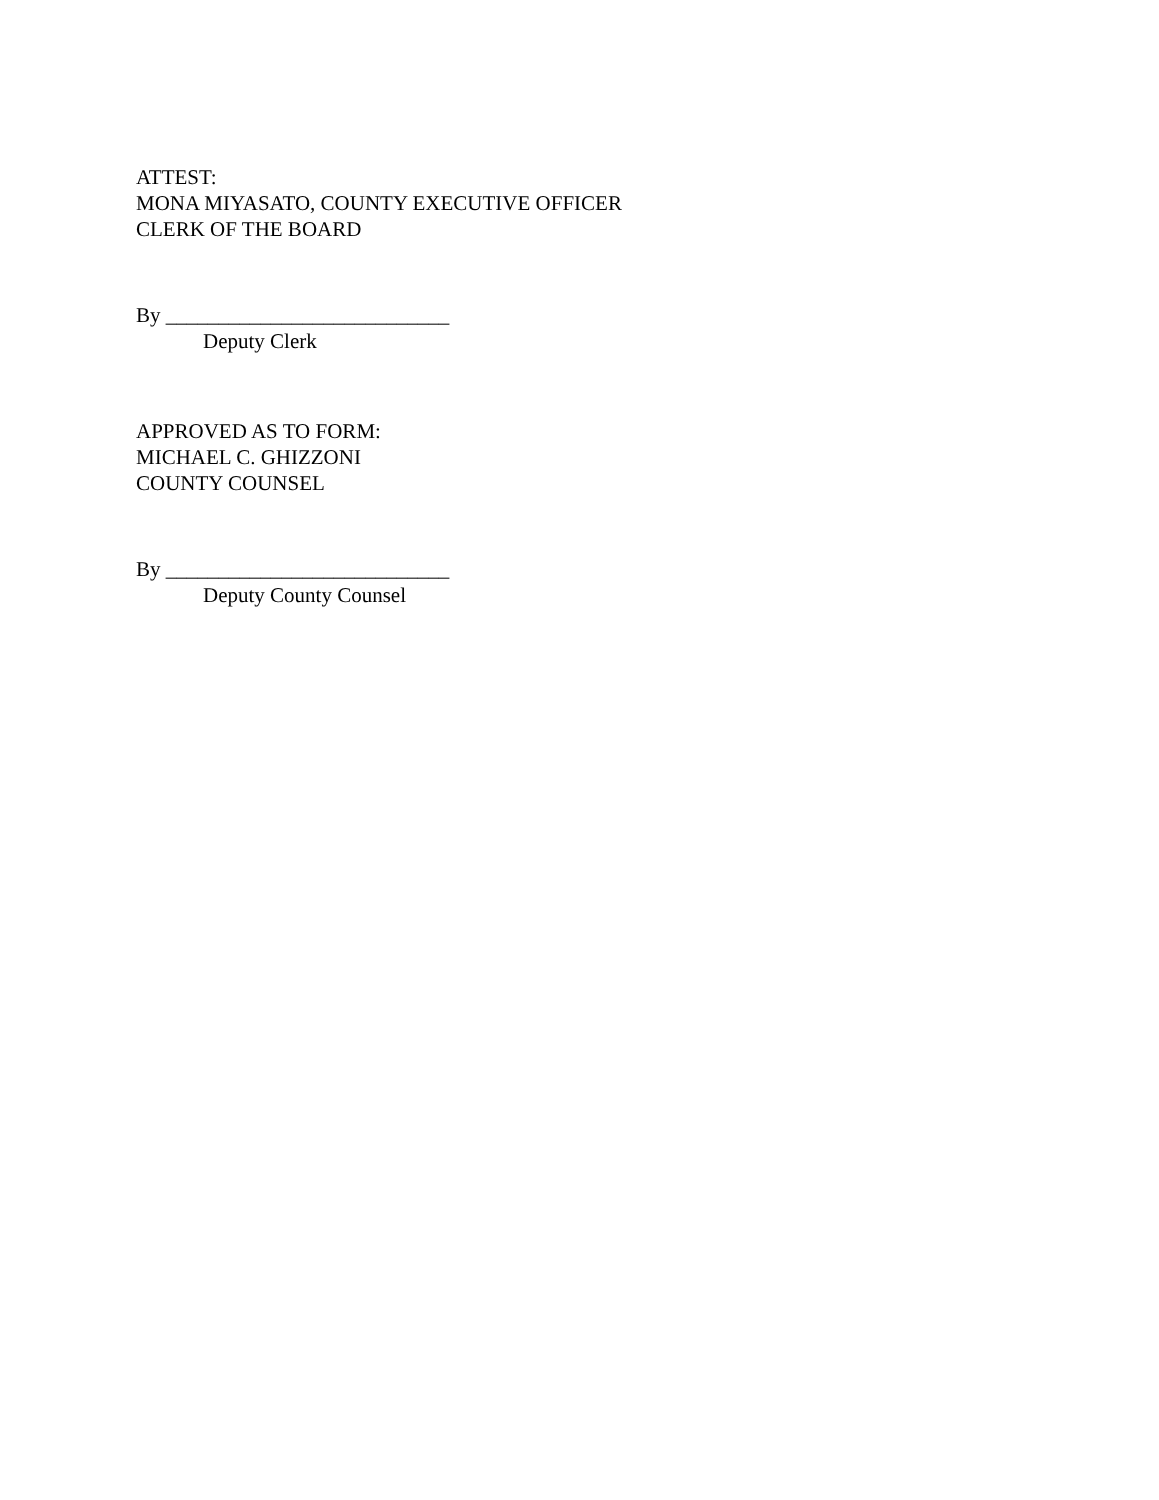ATTEST:
MONA MIYASATO, COUNTY EXECUTIVE OFFICER
CLERK OF THE BOARD
By ___________________________
Deputy Clerk
APPROVED AS TO FORM:
MICHAEL C. GHIZZONI
COUNTY COUNSEL
By ___________________________
Deputy County Counsel